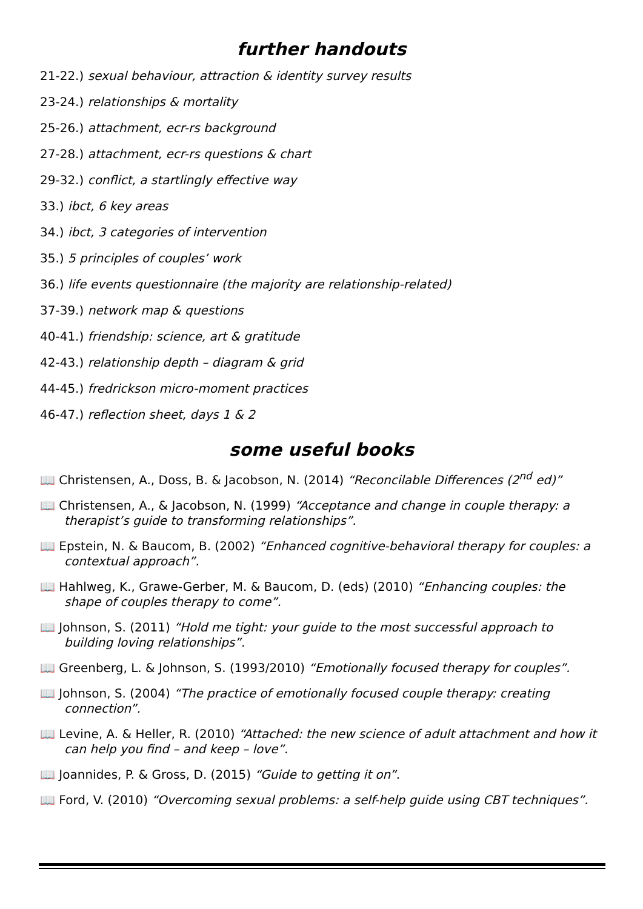further handouts
21-22.) sexual behaviour, attraction & identity survey results
23-24.) relationships & mortality
25-26.) attachment, ecr-rs background
27-28.) attachment, ecr-rs questions & chart
29-32.) conflict, a startlingly effective way
33.) ibct, 6 key areas
34.) ibct, 3 categories of intervention
35.) 5 principles of couples’ work
36.) life events questionnaire (the majority are relationship-related)
37-39.) network map & questions
40-41.) friendship: science, art & gratitude
42-43.) relationship depth – diagram & grid
44-45.) fredrickson micro-moment practices
46-47.) reflection sheet, days 1 & 2
some useful books
📖 Christensen, A., Doss, B. & Jacobson, N. (2014) “Reconcilable Differences (2<sup>nd</sup> ed)”
📖 Christensen, A., & Jacobson, N. (1999) “Acceptance and change in couple therapy: a therapist’s guide to transforming relationships”.
📖 Epstein, N. & Baucom, B. (2002) “Enhanced cognitive-behavioral therapy for couples: a contextual approach”.
📖 Hahlweg, K., Grawe-Gerber, M. & Baucom, D. (eds) (2010) “Enhancing couples: the shape of couples therapy to come”.
📖 Johnson, S. (2011) “Hold me tight: your guide to the most successful approach to building loving relationships”.
📖 Greenberg, L. & Johnson, S. (1993/2010) “Emotionally focused therapy for couples”.
📖 Johnson, S. (2004) “The practice of emotionally focused couple therapy: creating connection”.
📖 Levine, A. & Heller, R. (2010) “Attached: the new science of adult attachment and how it can help you find – and keep – love”.
📖 Joannides, P. & Gross, D. (2015) “Guide to getting it on”.
📖 Ford, V. (2010) “Overcoming sexual problems: a self-help guide using CBT techniques”.